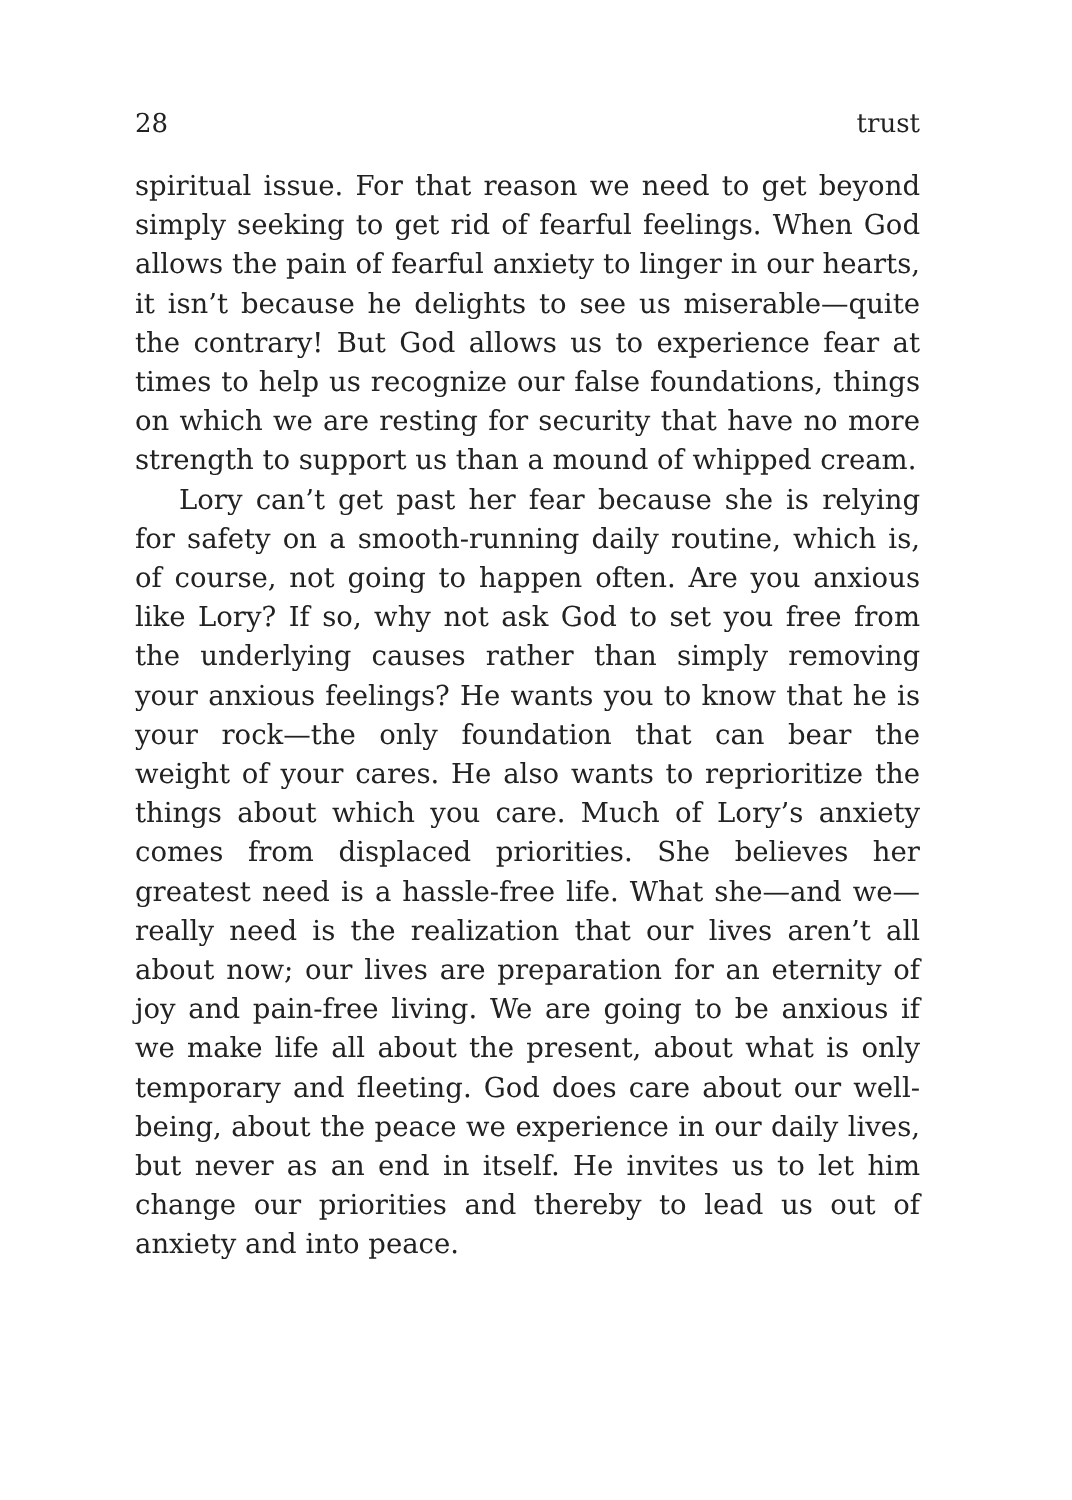28 trust
spiritual issue. For that reason we need to get beyond simply seeking to get rid of fearful feelings. When God allows the pain of fearful anxiety to linger in our hearts, it isn’t because he delights to see us miserable—quite the contrary! But God allows us to experience fear at times to help us recognize our false foundations, things on which we are resting for security that have no more strength to support us than a mound of whipped cream.
Lory can’t get past her fear because she is relying for safety on a smooth-running daily routine, which is, of course, not going to happen often. Are you anxious like Lory? If so, why not ask God to set you free from the underlying causes rather than simply removing your anxious feelings? He wants you to know that he is your rock—the only foundation that can bear the weight of your cares. He also wants to reprioritize the things about which you care. Much of Lory’s anxiety comes from displaced priorities. She believes her greatest need is a hassle-free life. What she—and we—really need is the realization that our lives aren’t all about now; our lives are preparation for an eternity of joy and pain-free living. We are going to be anxious if we make life all about the present, about what is only temporary and fleeting. God does care about our well-being, about the peace we experience in our daily lives, but never as an end in itself. He invites us to let him change our priorities and thereby to lead us out of anxiety and into peace.